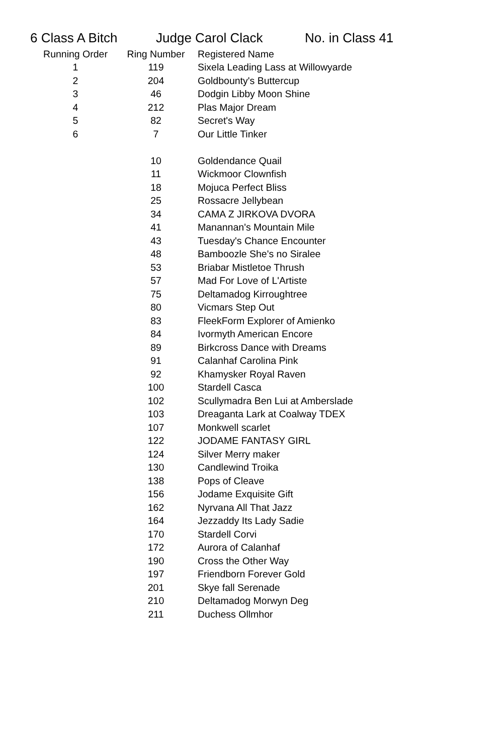6 Class A Bitch Judge Carol Clack No. in Class 41
| Running Order | Ring Number | Registered Name |
| --- | --- | --- |
| 1 | 119 | Sixela Leading Lass at Willowyarde |
| 2 | 204 | Goldbounty's Buttercup |
| 3 | 46 | Dodgin Libby Moon Shine |
| 4 | 212 | Plas Major Dream |
| 5 | 82 | Secret's Way |
| 6 | 7 | Our Little Tinker |
| | 10 | Goldendance Quail |
| | 11 | Wickmoor Clownfish |
| | 18 | Mojuca Perfect Bliss |
| | 25 | Rossacre Jellybean |
| | 34 | CAMA Z JIRKOVA DVORA |
| | 41 | Manannan's Mountain Mile |
| | 43 | Tuesday's Chance Encounter |
| | 48 | Bamboozle She's no Siralee |
| | 53 | Briabar Mistletoe Thrush |
| | 57 | Mad For Love of L'Artiste |
| | 75 | Deltamadog Kirroughtree |
| | 80 | Vicmars Step Out |
| | 83 | FleekForm Explorer of Amienko |
| | 84 | Ivormyth American Encore |
| | 89 | Birkcross Dance with Dreams |
| | 91 | Calanhaf Carolina Pink |
| | 92 | Khamysker Royal Raven |
| | 100 | Stardell Casca |
| | 102 | Scullymadra Ben Lui at Amberslade |
| | 103 | Dreaganta Lark at Coalway TDEX |
| | 107 | Monkwell scarlet |
| | 122 | JODAME FANTASY GIRL |
| | 124 | Silver Merry maker |
| | 130 | Candlewind Troika |
| | 138 | Pops of Cleave |
| | 156 | Jodame Exquisite Gift |
| | 162 | Nyrvana All That Jazz |
| | 164 | Jezzaddy Its Lady Sadie |
| | 170 | Stardell Corvi |
| | 172 | Aurora of Calanhaf |
| | 190 | Cross the Other Way |
| | 197 | Friendborn Forever Gold |
| | 201 | Skye fall Serenade |
| | 210 | Deltamadog Morwyn Deg |
| | 211 | Duchess Ollmhor |